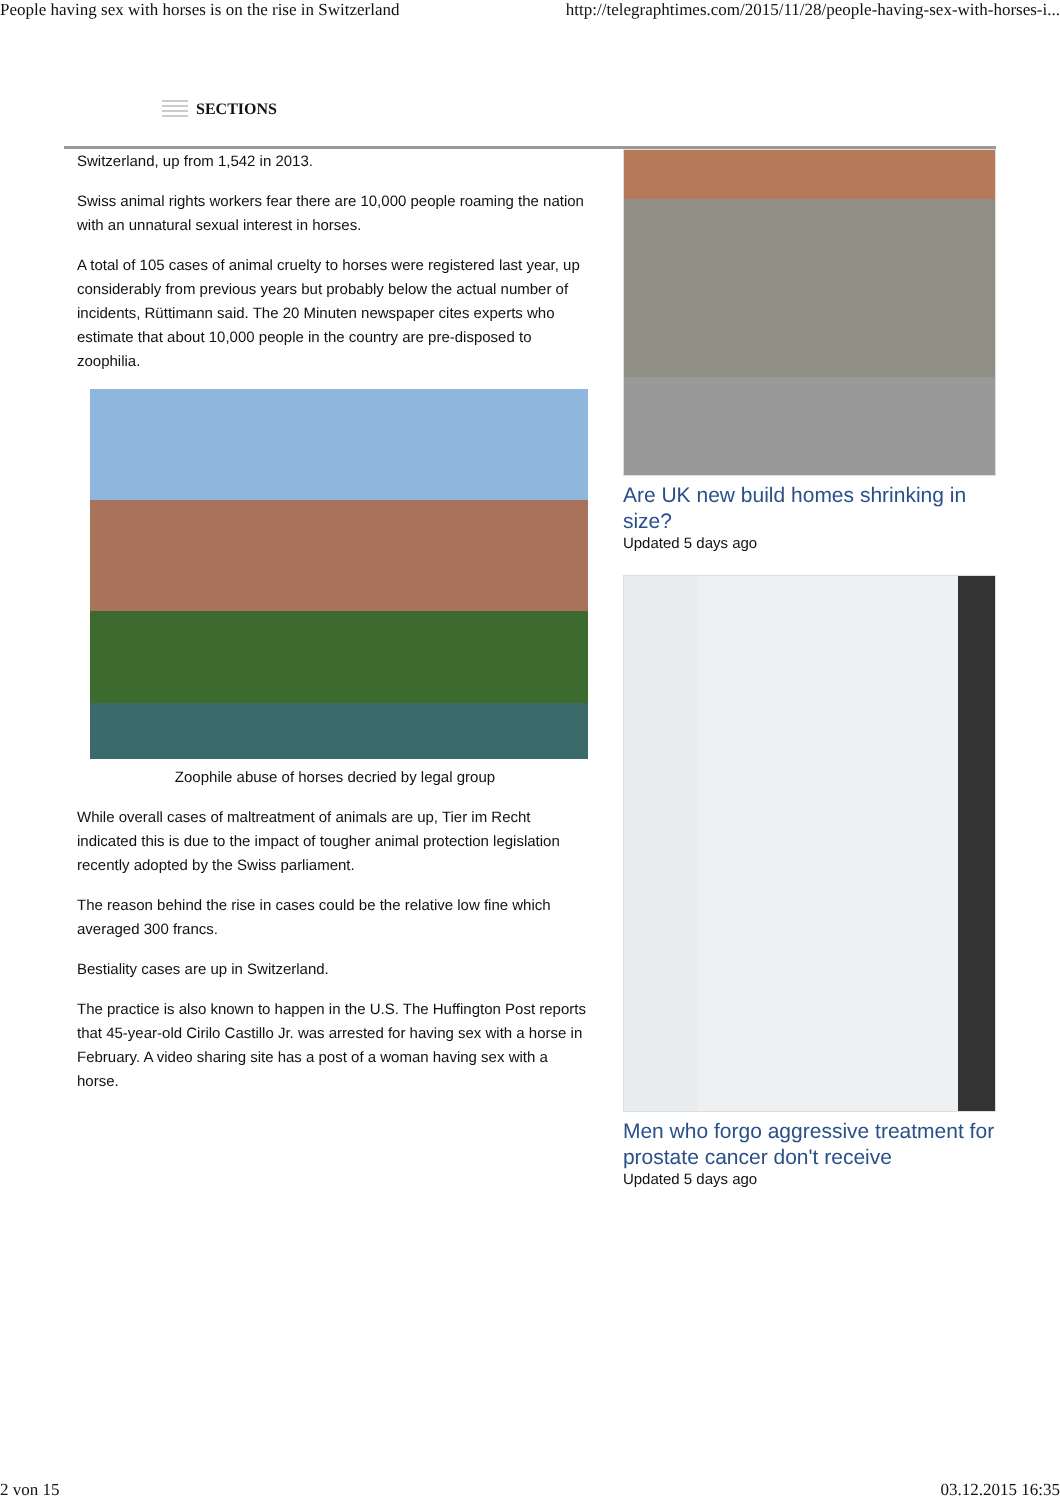People having sex with horses is on the rise in Switzerland http://telegraphtimes.com/2015/11/28/people-having-sex-with-horses-i...
SECTIONS
Switzerland, up from 1,542 in 2013.
Swiss animal rights workers fear there are 10,000 people roaming the nation with an unnatural sexual interest in horses.
A total of 105 cases of animal cruelty to horses were registered last year, up considerably from previous years but probably below the actual number of incidents, Rüttimann said. The 20 Minuten newspaper cites experts who estimate that about 10,000 people in the country are pre-disposed to zoophilia.
Zoophile abuse of horses decried by legal group
While overall cases of maltreatment of animals are up, Tier im Recht indicated this is due to the impact of tougher animal protection legislation recently adopted by the Swiss parliament.
The reason behind the rise in cases could be the relative low fine which averaged 300 francs.
Bestiality cases are up in Switzerland.
The practice is also known to happen in the U.S. The Huffington Post reports that 45-year-old Cirilo Castillo Jr. was arrested for having sex with a horse in February. A video sharing site has a post of a woman having sex with a horse.
Are UK new build homes shrinking in size?
Updated 5 days ago
Men who forgo aggressive treatment for prostate cancer don't receive
Updated 5 days ago
2 von 15 03.12.2015 16:35